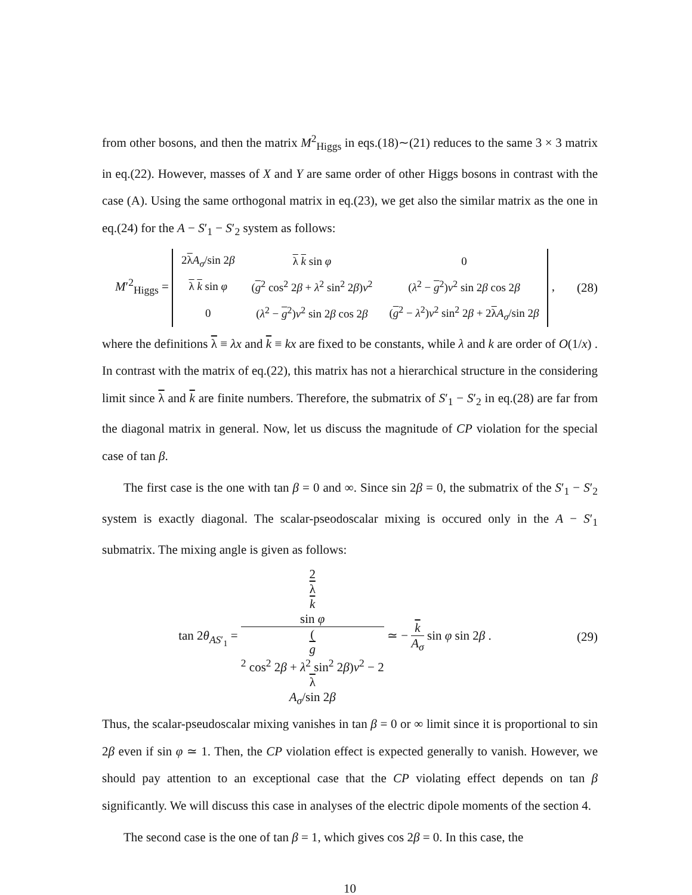from other bosons, and then the matrix M<sup>2</sup><sub>Higgs</sub> in eqs.(18)∼(21) reduces to the same 3 × 3 matrix in eq.(22). However, masses of X and Y are same order of other Higgs bosons in contrast with the case (A). Using the same orthogonal matrix in eq.(23), we get also the similar matrix as the one in eq.(24) for the A − S′<sub>1</sub> − S′<sub>2</sub> system as follows:
M′<sup>2</sup><sub>Higgs</sub> =
| 2 λ A<sub>σ</sub> /sin 2 β | λ k sin φ | 0 |
| λ k sin φ | ( g<sup>2</sup> cos<sup>2</sup> 2 β + λ<sup>2</sup> sin<sup>2</sup> 2 β ) v<sup>2</sup> | ( λ<sup>2</sup> − g<sup>2</sup>) v<sup>2</sup> sin 2 β cos 2 β |
| 0 | ( λ<sup>2</sup> − g<sup>2</sup>) v<sup>2</sup> sin 2 β cos 2 β | ( g<sup>2</sup> − λ<sup>2</sup>) v<sup>2</sup> sin<sup>2</sup> 2 β + 2 λ A<sub>σ</sub> /sin 2 β |
,
(28)
where the definitions λ ≡ λx and k ≡ kx are fixed to be constants, while λ and k are order of O(1/x) . In contrast with the matrix of eq.(22), this matrix has not a hierarchical structure in the considering limit since λ and k are finite numbers. Therefore, the submatrix of S′<sub>1</sub> − S′<sub>2</sub> in eq.(28) are far from the diagonal matrix in general. Now, let us discuss the magnitude of CP violation for the special case of tan β.
The first case is the one with tan β = 0 and ∞. Since sin 2β = 0, the submatrix of the S′<sub>1</sub> − S′<sub>2</sub> system is exactly diagonal. The scalar-pseodoscalar mixing is occured only in the A − S′<sub>1</sub> submatrix. The mixing angle is given as follows:
tan 2θ<sub>AS′<sub>1</sub></sub> = 2
λ
k
sin φ (g
<sup>2</sup> cos<sup>2</sup> 2β + λ<sup>2</sup> sin<sup>2</sup> 2β)v<sup>2</sup> − 2
λ
A<sub>σ</sub>/sin 2β ≃ − k A<sub>σ</sub> sin φ sin 2β .
(29)
Thus, the scalar-pseudoscalar mixing vanishes in tan β = 0 or ∞ limit since it is proportional to sin 2β even if sin φ ≃ 1. Then, the CP violation effect is expected generally to vanish. However, we should pay attention to an exceptional case that the CP violating effect depends on tan β significantly. We will discuss this case in analyses of the electric dipole moments of the section 4.
The second case is the one of tan β = 1, which gives cos 2β = 0. In this case, the
10